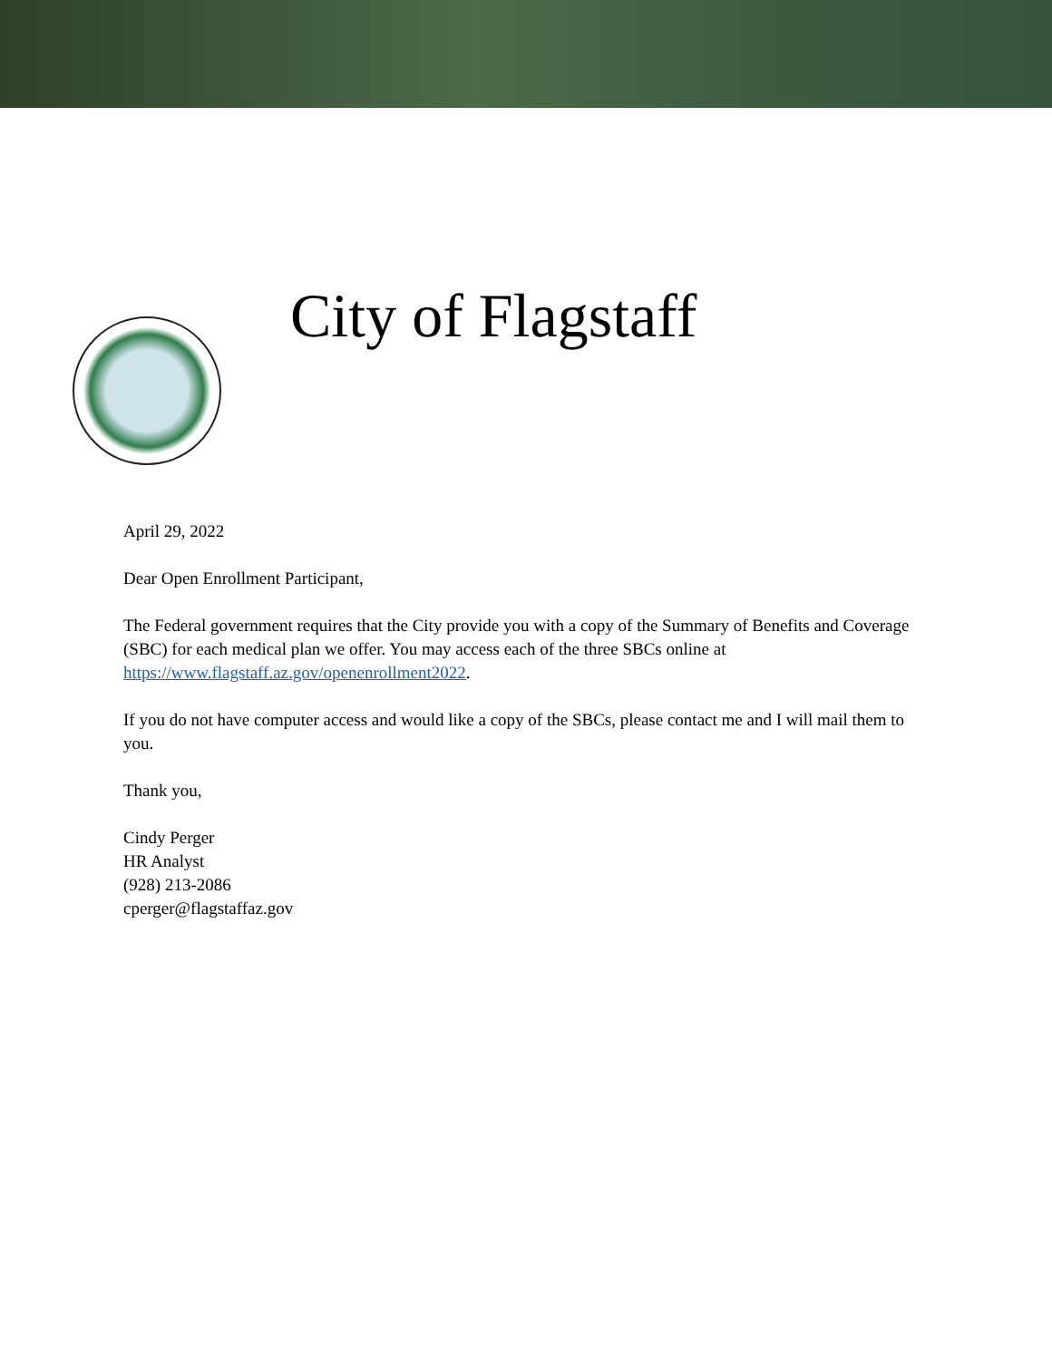City of Flagstaff
April 29, 2022
Dear Open Enrollment Participant,
The Federal government requires that the City provide you with a copy of the Summary of Benefits and Coverage (SBC) for each medical plan we offer. You may access each of the three SBCs online at https://www.flagstaff.az.gov/openenrollment2022.
If you do not have computer access and would like a copy of the SBCs, please contact me and I will mail them to you.
Thank you,
Cindy Perger
HR Analyst
(928) 213-2086
cperger@flagstaffaz.gov